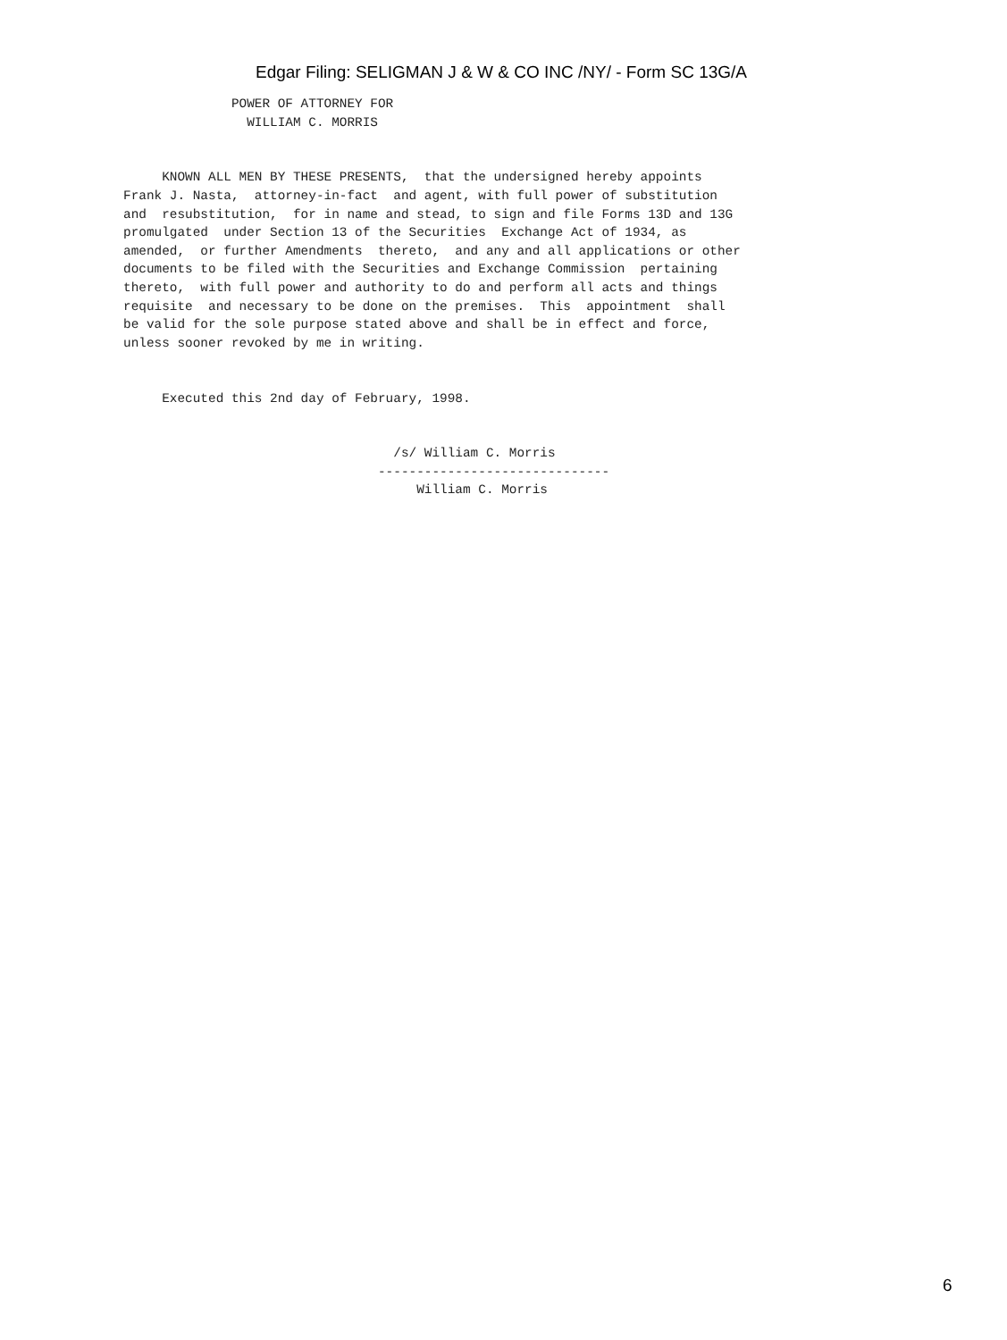Edgar Filing: SELIGMAN J & W & CO INC /NY/ - Form SC 13G/A
              POWER OF ATTORNEY FOR
                WILLIAM C. MORRIS


     KNOWN ALL MEN BY THESE PRESENTS,  that the undersigned hereby appoints
Frank J. Nasta,  attorney-in-fact  and agent, with full power of substitution
and  resubstitution,  for in name and stead, to sign and file Forms 13D and 13G
promulgated  under Section 13 of the Securities  Exchange Act of 1934, as
amended,  or further Amendments  thereto,  and any and all applications or other
documents to be filed with the Securities and Exchange Commission  pertaining
thereto,  with full power and authority to do and perform all acts and things
requisite  and necessary to be done on the premises.  This  appointment  shall
be valid for the sole purpose stated above and shall be in effect and force,
unless sooner revoked by me in writing.


     Executed this 2nd day of February, 1998.


                                   /s/ William C. Morris
                                 ------------------------------
                                      William C. Morris
6